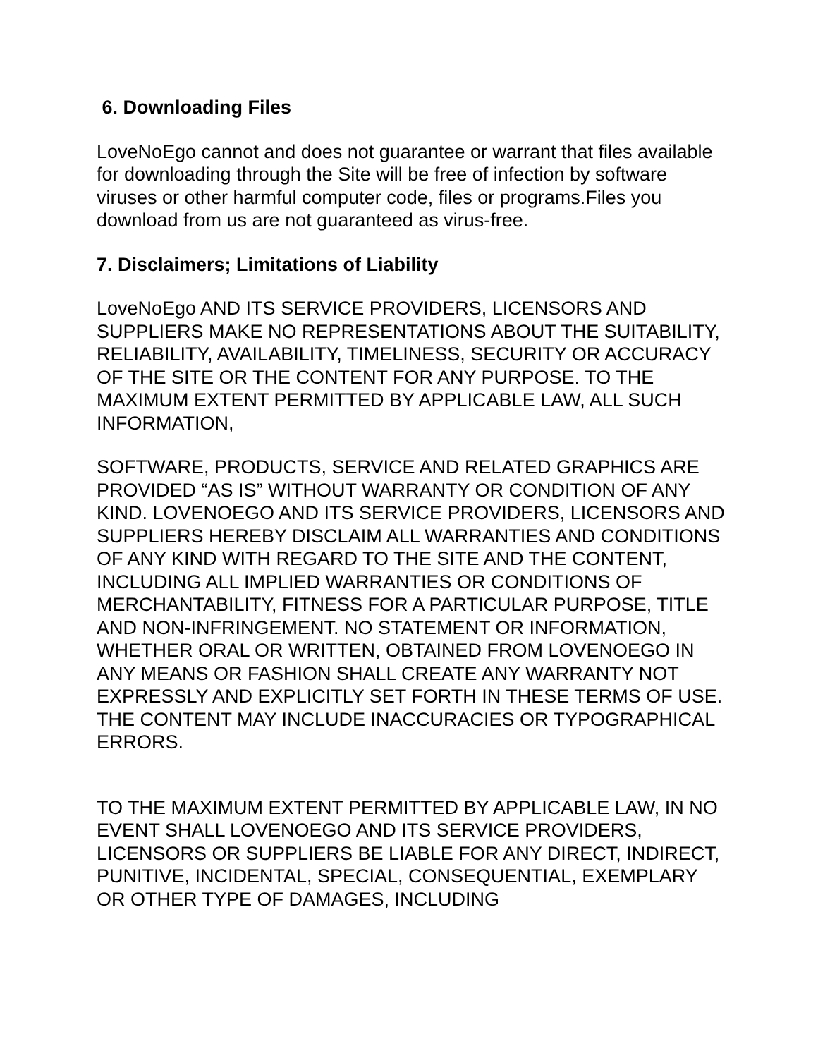6. Downloading Files
LoveNoEgo cannot and does not guarantee or warrant that files available for downloading through the Site will be free of infection by software viruses or other harmful computer code, files or programs.Files you download from us are not guaranteed as virus-free.
7. Disclaimers; Limitations of Liability
LoveNoEgo AND ITS SERVICE PROVIDERS, LICENSORS AND SUPPLIERS MAKE NO REPRESENTATIONS ABOUT THE SUITABILITY, RELIABILITY, AVAILABILITY, TIMELINESS, SECURITY OR ACCURACY OF THE SITE OR THE CONTENT FOR ANY PURPOSE. TO THE MAXIMUM EXTENT PERMITTED BY APPLICABLE LAW, ALL SUCH INFORMATION,
SOFTWARE, PRODUCTS, SERVICE AND RELATED GRAPHICS ARE PROVIDED “AS IS” WITHOUT WARRANTY OR CONDITION OF ANY KIND. LOVENOEGO AND ITS SERVICE PROVIDERS, LICENSORS AND SUPPLIERS HEREBY DISCLAIM ALL WARRANTIES AND CONDITIONS OF ANY KIND WITH REGARD TO THE SITE AND THE CONTENT, INCLUDING ALL IMPLIED WARRANTIES OR CONDITIONS OF MERCHANTABILITY, FITNESS FOR A PARTICULAR PURPOSE, TITLE AND NON-INFRINGEMENT. NO STATEMENT OR INFORMATION, WHETHER ORAL OR WRITTEN, OBTAINED FROM LOVENOEGO IN ANY MEANS OR FASHION SHALL CREATE ANY WARRANTY NOT EXPRESSLY AND EXPLICITLY SET FORTH IN THESE TERMS OF USE. THE CONTENT MAY INCLUDE INACCURACIES OR TYPOGRAPHICAL ERRORS.
TO THE MAXIMUM EXTENT PERMITTED BY APPLICABLE LAW, IN NO EVENT SHALL LOVENOEGO AND ITS SERVICE PROVIDERS, LICENSORS OR SUPPLIERS BE LIABLE FOR ANY DIRECT, INDIRECT, PUNITIVE, INCIDENTAL, SPECIAL, CONSEQUENTIAL, EXEMPLARY OR OTHER TYPE OF DAMAGES, INCLUDING